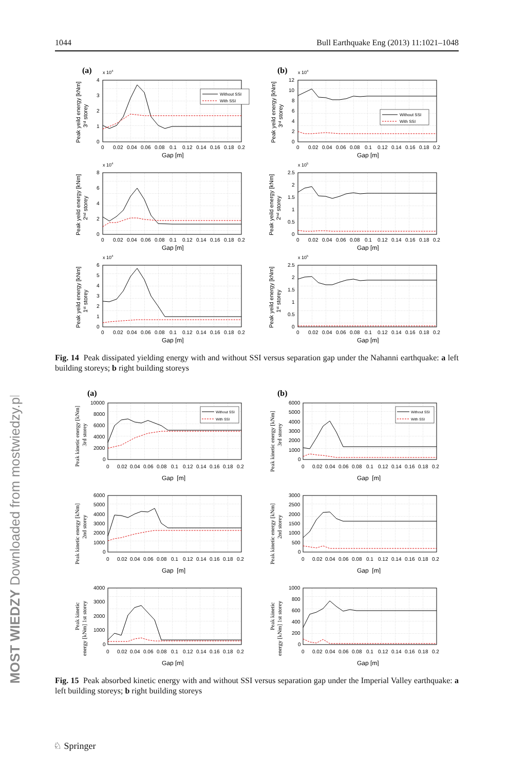1044 Bull Earthquake Eng (2013) 11:1021–1048
MOST WIEDZY Downloaded from mostwiedzy.pl
(a)
x 104
Without SSI
With SSI
0
1
2
3
4
0
0.02
0.04
0.06
0.08
0.1
0.12
0.14
0.16
0.18
0.2
Gap [m]
Peak yeild energy [kNm]
3rd storey
(b)
x 104
Without SSI
With SSI
0
2
4
6
8
10
12
0
0.02
0.04
0.06
0.08
0.1
0.12
0.14
0.16
0.18
0.2
Gap [m]
Peak yeild energy [kNm]
3rd storey
x 104
0
2
4
6
8
0
0.02
0.04
0.06
0.08
0.1
0.12
0.14
0.16
0.18
0.2
Gap [m]
Peak yeild energy [kNm]
2nd storey
x 105
0
0.5
1
1.5
2
2.5
0
0.02
0.04
0.06
0.08
0.1
0.12
0.14
0.16
0.18
0.2
Gap [m]
Peak yeild energy [kNm]
2nd storey
x 104
0
1
2
3
4
5
6
0
0.02
0.04
0.06
0.08
0.1
0.12
0.14
0.16
0.18
0.2
Gap [m]
Peak yeild energy [kNm]
1st storey
x 105
0
0.5
1
1.5
2
2.5
0
0.02
0.04
0.06
0.08
0.1
0.12
0.14
0.16
0.18
0.2
Gap [m]
Peak yeild energy [kNm]
1st storey
Fig. 14 Peak dissipated yielding energy with and without SSI versus separation gap under the Nahanni earthquake: a left building storeys; b right building storeys
(a)
Without SSI
With SSI
0
2000
4000
6000
8000
10000
0
0.02
0.04
0.06
0.08
0.1
0.12
0.14
0.16
0.18
0.2
Gap [m]
Peak kinetic energy [kNm]
3rd storey
(b)
Without SSI
With SSI
0
1000
2000
3000
4000
5000
6000
0
0.02
0.04
0.06
0.08
0.1
0.12
0.14
0.16
0.18
0.2
Gap [m]
Peak kinetic energy [kNm]
3rd storey
0
1000
2000
3000
4000
5000
6000
0
0.02
0.04
0.06
0.08
0.1
0.12
0.14
0.16
0.18
0.2
Gap [m]
Peak kinetic energy [kNm]
2nd storey
0
500
1000
1500
2000
2500
3000
0
0.02
0.04
0.06
0.08
0.1
0.12
0.14
0.16
0.18
0.2
Gap [m]
Peak kinetic energy [kNm]
2nd storey
0
1000
2000
3000
4000
0
0.02
0.04
0.06
0.08
0.1
0.12
0.14
0.16
0.18
0.2
Gap [m]
Peak kinetic
energy [kNm] 1st storey
0
200
400
600
800
1000
0
0.02
0.04
0.06
0.08
0.1
0.12
0.14
0.16
0.18
0.2
Gap [m]
Peak kinetic
energy [kNm] 1st storey
Fig. 15 Peak absorbed kinetic energy with and without SSI versus separation gap under the Imperial Valley earthquake: a left building storeys; b right building storeys
♘ Springer